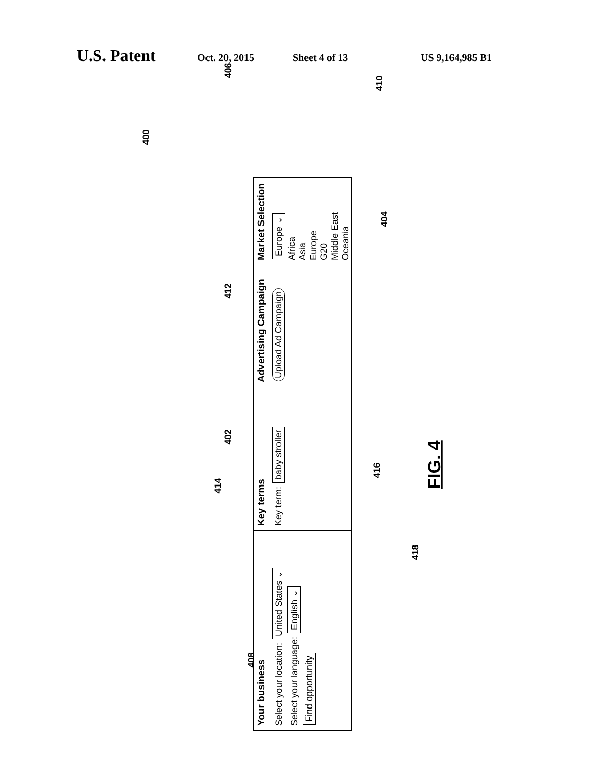U.S. Patent Oct. 20, 2015 Sheet 4 of 13 US 9,164,985 B1
Your business
Select your location: United States ⌄
Select your language: English ⌄
Find opportunity
Key terms
Key term: baby stroller
Advertising Campaign
Upload Ad Campaign
Market Selection
Europe ⌄
Africa
Asia
Europe
G20
Middle East
Oceania
400
406
410
404
412
402
414
416
418
408
FIG. 4